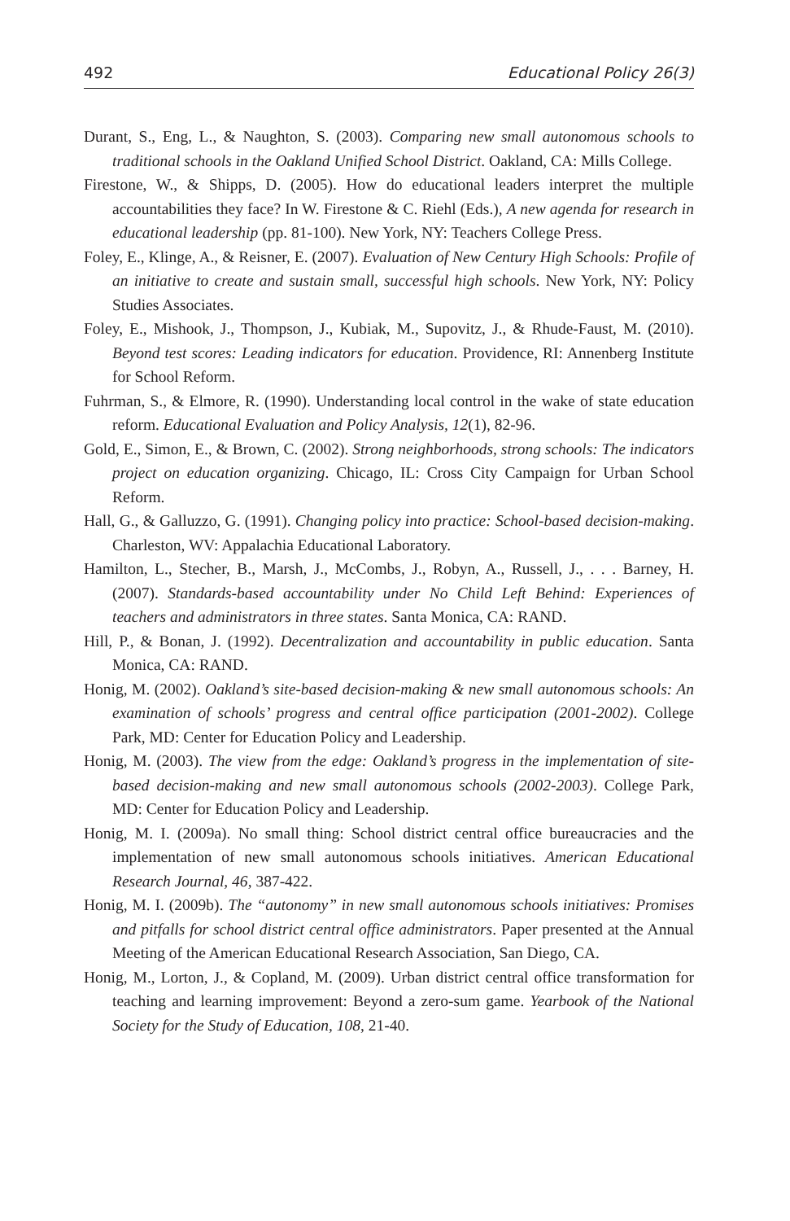492 Educational Policy 26(3)
Durant, S., Eng, L., & Naughton, S. (2003). Comparing new small autonomous schools to traditional schools in the Oakland Unified School District. Oakland, CA: Mills College.
Firestone, W., & Shipps, D. (2005). How do educational leaders interpret the multiple accountabilities they face? In W. Firestone & C. Riehl (Eds.), A new agenda for research in educational leadership (pp. 81-100). New York, NY: Teachers College Press.
Foley, E., Klinge, A., & Reisner, E. (2007). Evaluation of New Century High Schools: Profile of an initiative to create and sustain small, successful high schools. New York, NY: Policy Studies Associates.
Foley, E., Mishook, J., Thompson, J., Kubiak, M., Supovitz, J., & Rhude-Faust, M. (2010). Beyond test scores: Leading indicators for education. Providence, RI: Annenberg Institute for School Reform.
Fuhrman, S., & Elmore, R. (1990). Understanding local control in the wake of state education reform. Educational Evaluation and Policy Analysis, 12(1), 82-96.
Gold, E., Simon, E., & Brown, C. (2002). Strong neighborhoods, strong schools: The indicators project on education organizing. Chicago, IL: Cross City Campaign for Urban School Reform.
Hall, G., & Galluzzo, G. (1991). Changing policy into practice: School-based decision-making. Charleston, WV: Appalachia Educational Laboratory.
Hamilton, L., Stecher, B., Marsh, J., McCombs, J., Robyn, A., Russell, J., . . . Barney, H. (2007). Standards-based accountability under No Child Left Behind: Experiences of teachers and administrators in three states. Santa Monica, CA: RAND.
Hill, P., & Bonan, J. (1992). Decentralization and accountability in public education. Santa Monica, CA: RAND.
Honig, M. (2002). Oakland’s site-based decision-making & new small autonomous schools: An examination of schools’ progress and central office participation (2001-2002). College Park, MD: Center for Education Policy and Leadership.
Honig, M. (2003). The view from the edge: Oakland’s progress in the implementation of site-based decision-making and new small autonomous schools (2002-2003). College Park, MD: Center for Education Policy and Leadership.
Honig, M. I. (2009a). No small thing: School district central office bureaucracies and the implementation of new small autonomous schools initiatives. American Educational Research Journal, 46, 387-422.
Honig, M. I. (2009b). The “autonomy” in new small autonomous schools initiatives: Promises and pitfalls for school district central office administrators. Paper presented at the Annual Meeting of the American Educational Research Association, San Diego, CA.
Honig, M., Lorton, J., & Copland, M. (2009). Urban district central office transformation for teaching and learning improvement: Beyond a zero-sum game. Yearbook of the National Society for the Study of Education, 108, 21-40.